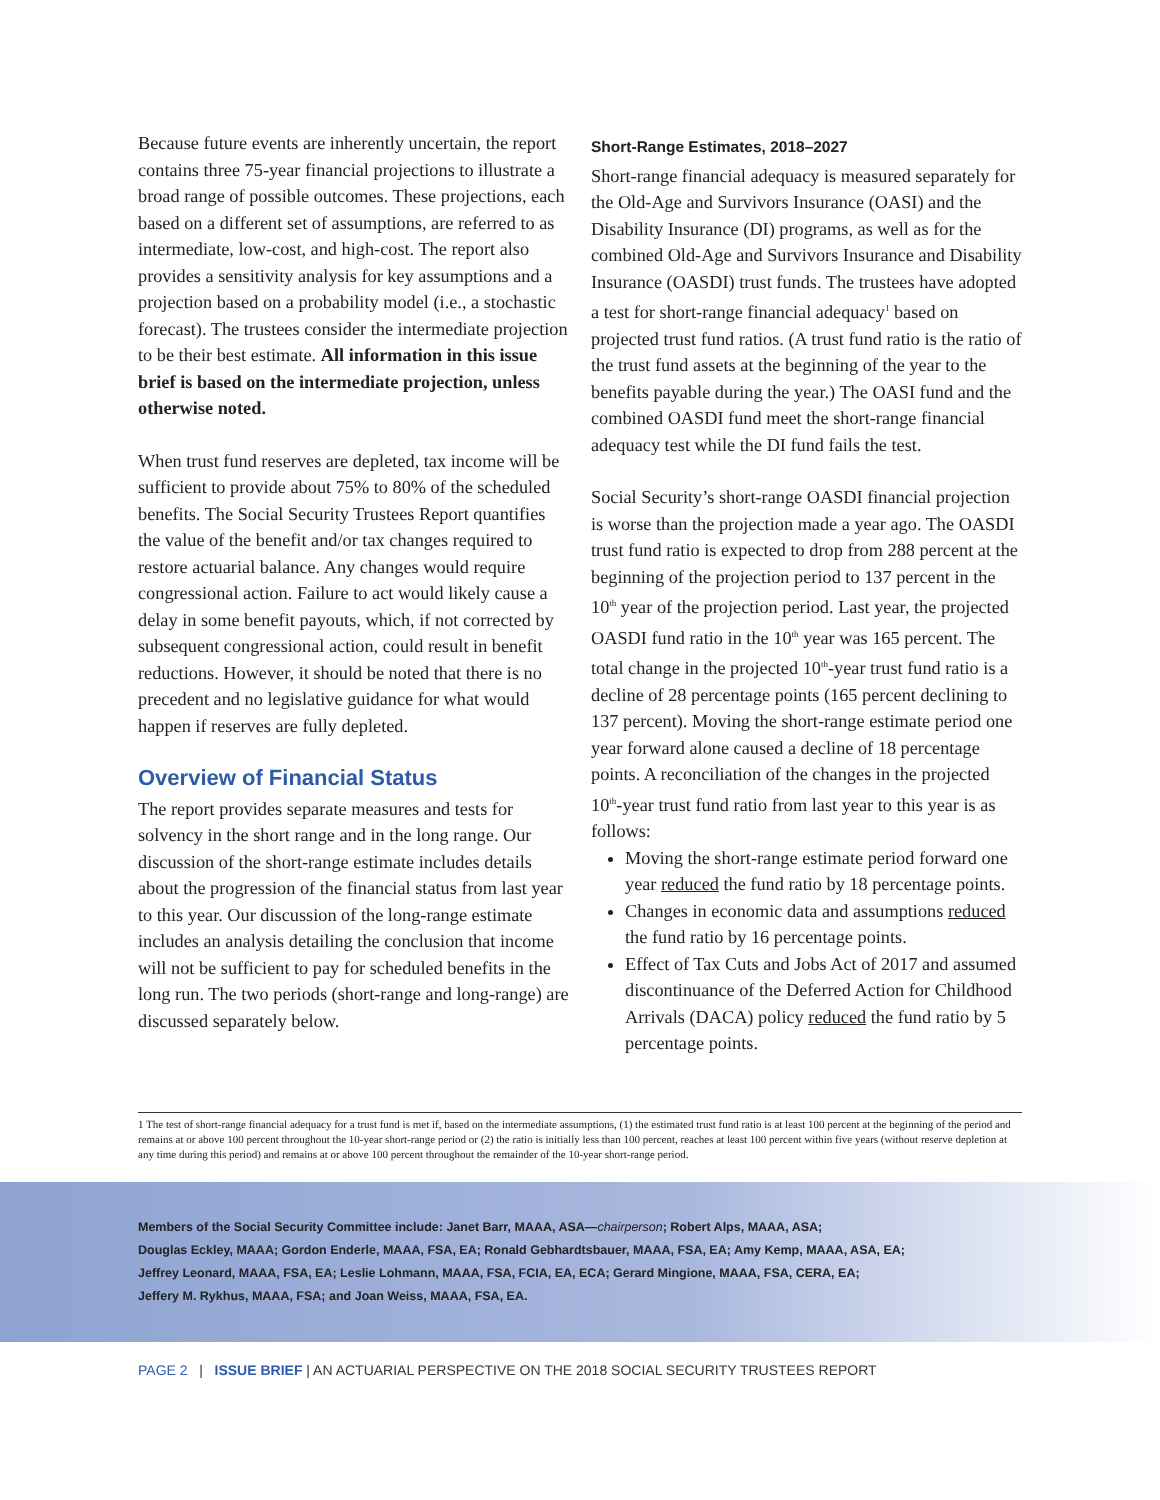Because future events are inherently uncertain, the report contains three 75-year financial projections to illustrate a broad range of possible outcomes. These projections, each based on a different set of assumptions, are referred to as intermediate, low-cost, and high-cost. The report also provides a sensitivity analysis for key assumptions and a projection based on a probability model (i.e., a stochastic forecast). The trustees consider the intermediate projection to be their best estimate. All information in this issue brief is based on the intermediate projection, unless otherwise noted.
When trust fund reserves are depleted, tax income will be sufficient to provide about 75% to 80% of the scheduled benefits. The Social Security Trustees Report quantifies the value of the benefit and/or tax changes required to restore actuarial balance. Any changes would require congressional action. Failure to act would likely cause a delay in some benefit payouts, which, if not corrected by subsequent congressional action, could result in benefit reductions. However, it should be noted that there is no precedent and no legislative guidance for what would happen if reserves are fully depleted.
Overview of Financial Status
The report provides separate measures and tests for solvency in the short range and in the long range. Our discussion of the short-range estimate includes details about the progression of the financial status from last year to this year. Our discussion of the long-range estimate includes an analysis detailing the conclusion that income will not be sufficient to pay for scheduled benefits in the long run. The two periods (short-range and long-range) are discussed separately below.
Short-Range Estimates, 2018–2027
Short-range financial adequacy is measured separately for the Old-Age and Survivors Insurance (OASI) and the Disability Insurance (DI) programs, as well as for the combined Old-Age and Survivors Insurance and Disability Insurance (OASDI) trust funds. The trustees have adopted a test for short-range financial adequacy<sup>1</sup> based on projected trust fund ratios. (A trust fund ratio is the ratio of the trust fund assets at the beginning of the year to the benefits payable during the year.) The OASI fund and the combined OASDI fund meet the short-range financial adequacy test while the DI fund fails the test.
Social Security’s short-range OASDI financial projection is worse than the projection made a year ago. The OASDI trust fund ratio is expected to drop from 288 percent at the beginning of the projection period to 137 percent in the 10<sup>th</sup> year of the projection period. Last year, the projected OASDI fund ratio in the 10<sup>th</sup> year was 165 percent. The total change in the projected 10<sup>th</sup>-year trust fund ratio is a decline of 28 percentage points (165 percent declining to 137 percent). Moving the short-range estimate period one year forward alone caused a decline of 18 percentage points. A reconciliation of the changes in the projected 10<sup>th</sup>-year trust fund ratio from last year to this year is as follows:
Moving the short-range estimate period forward one year reduced the fund ratio by 18 percentage points.
Changes in economic data and assumptions reduced the fund ratio by 16 percentage points.
Effect of Tax Cuts and Jobs Act of 2017 and assumed discontinuance of the Deferred Action for Childhood Arrivals (DACA) policy reduced the fund ratio by 5 percentage points.
1 The test of short-range financial adequacy for a trust fund is met if, based on the intermediate assumptions, (1) the estimated trust fund ratio is at least 100 percent at the beginning of the period and remains at or above 100 percent throughout the 10-year short-range period or (2) the ratio is initially less than 100 percent, reaches at least 100 percent within five years (without reserve depletion at any time during this period) and remains at or above 100 percent throughout the remainder of the 10-year short-range period.
Members of the Social Security Committee include: Janet Barr, MAAA, ASA—chairperson; Robert Alps, MAAA, ASA;
Douglas Eckley, MAAA; Gordon Enderle, MAAA, FSA, EA; Ronald Gebhardtsbauer, MAAA, FSA, EA; Amy Kemp, MAAA, ASA, EA;
Jeffrey Leonard, MAAA, FSA, EA; Leslie Lohmann, MAAA, FSA, FCIA, EA, ECA; Gerard Mingione, MAAA, FSA, CERA, EA;
Jeffery M. Rykhus, MAAA, FSA; and Joan Weiss, MAAA, FSA, EA.
PAGE 2 | ISSUE BRIEF | AN ACTUARIAL PERSPECTIVE ON THE 2018 SOCIAL SECURITY TRUSTEES REPORT